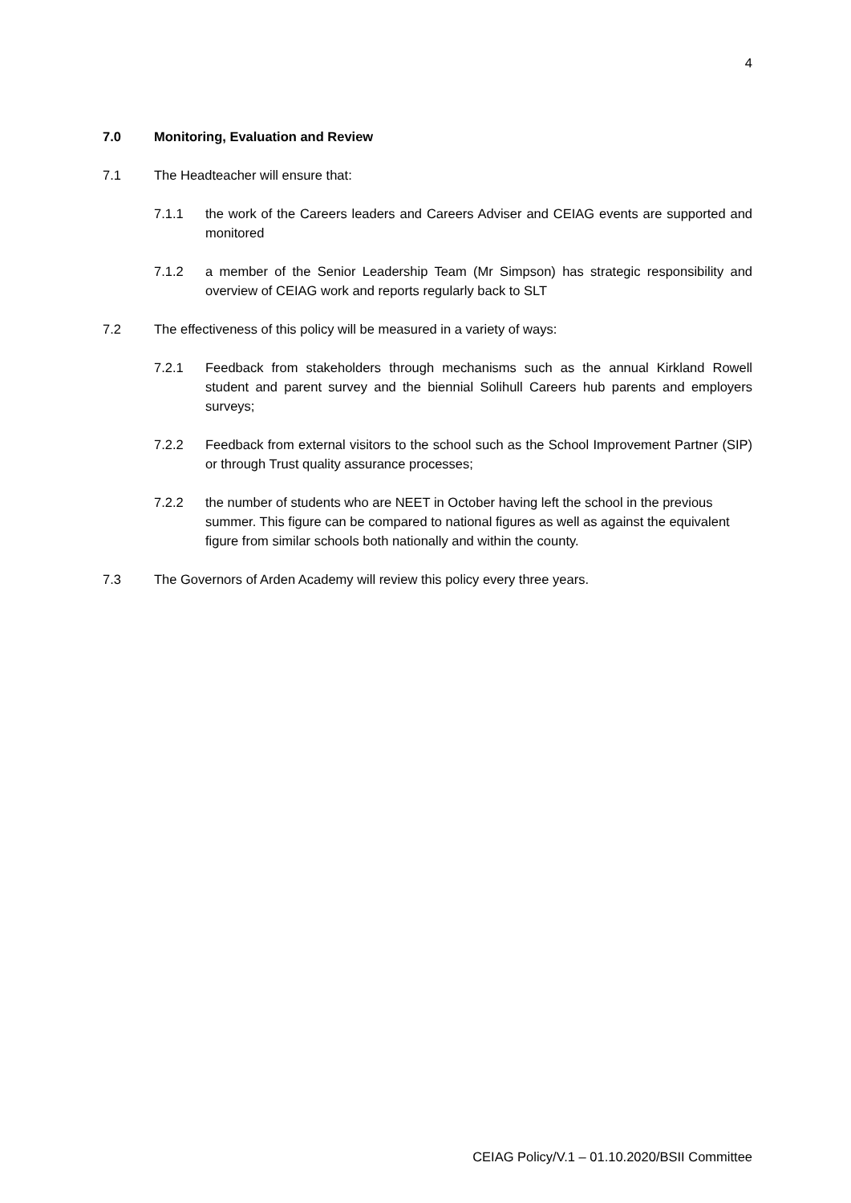4
7.0 Monitoring, Evaluation and Review
7.1 The Headteacher will ensure that:
7.1.1 the work of the Careers leaders and Careers Adviser and CEIAG events are supported and monitored
7.1.2 a member of the Senior Leadership Team (Mr Simpson) has strategic responsibility and overview of CEIAG work and reports regularly back to SLT
7.2 The effectiveness of this policy will be measured in a variety of ways:
7.2.1 Feedback from stakeholders through mechanisms such as the annual Kirkland Rowell student and parent survey and the biennial Solihull Careers hub parents and employers surveys;
7.2.2 Feedback from external visitors to the school such as the School Improvement Partner (SIP) or through Trust quality assurance processes;
7.2.2 the number of students who are NEET in October having left the school in the previous summer. This figure can be compared to national figures as well as against the equivalent figure from similar schools both nationally and within the county.
7.3 The Governors of Arden Academy will review this policy every three years.
CEIAG Policy/V.1 – 01.10.2020/BSII Committee